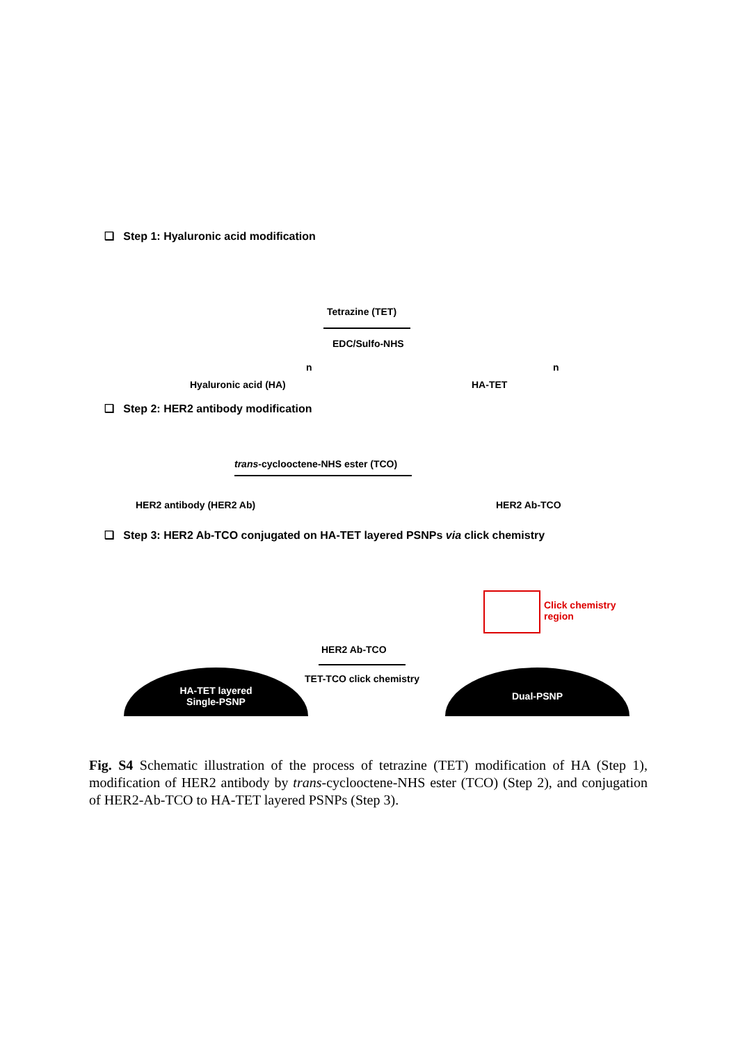❑ Step 1: Hyaluronic acid modification
Tetrazine (TET)
EDC/Sulfo-NHS
n n
Hyaluronic acid (HA) HA-TET
❑ Step 2: HER2 antibody modification
trans-cyclooctene-NHS ester (TCO)
HER2 antibody (HER2 Ab) HER2 Ab-TCO
❑ Step 3: HER2 Ab-TCO conjugated on HA-TET layered PSNPs via click chemistry
HER2 Ab-TCO
TET-TCO click chemistry
Click chemistry
region
HA-TET layered
Single-PSNP
Dual-PSNP
Fig. S4 Schematic illustration of the process of tetrazine (TET) modification of HA (Step 1), modification of HER2 antibody by trans-cyclooctene-NHS ester (TCO) (Step 2), and conjugation of HER2-Ab-TCO to HA-TET layered PSNPs (Step 3).